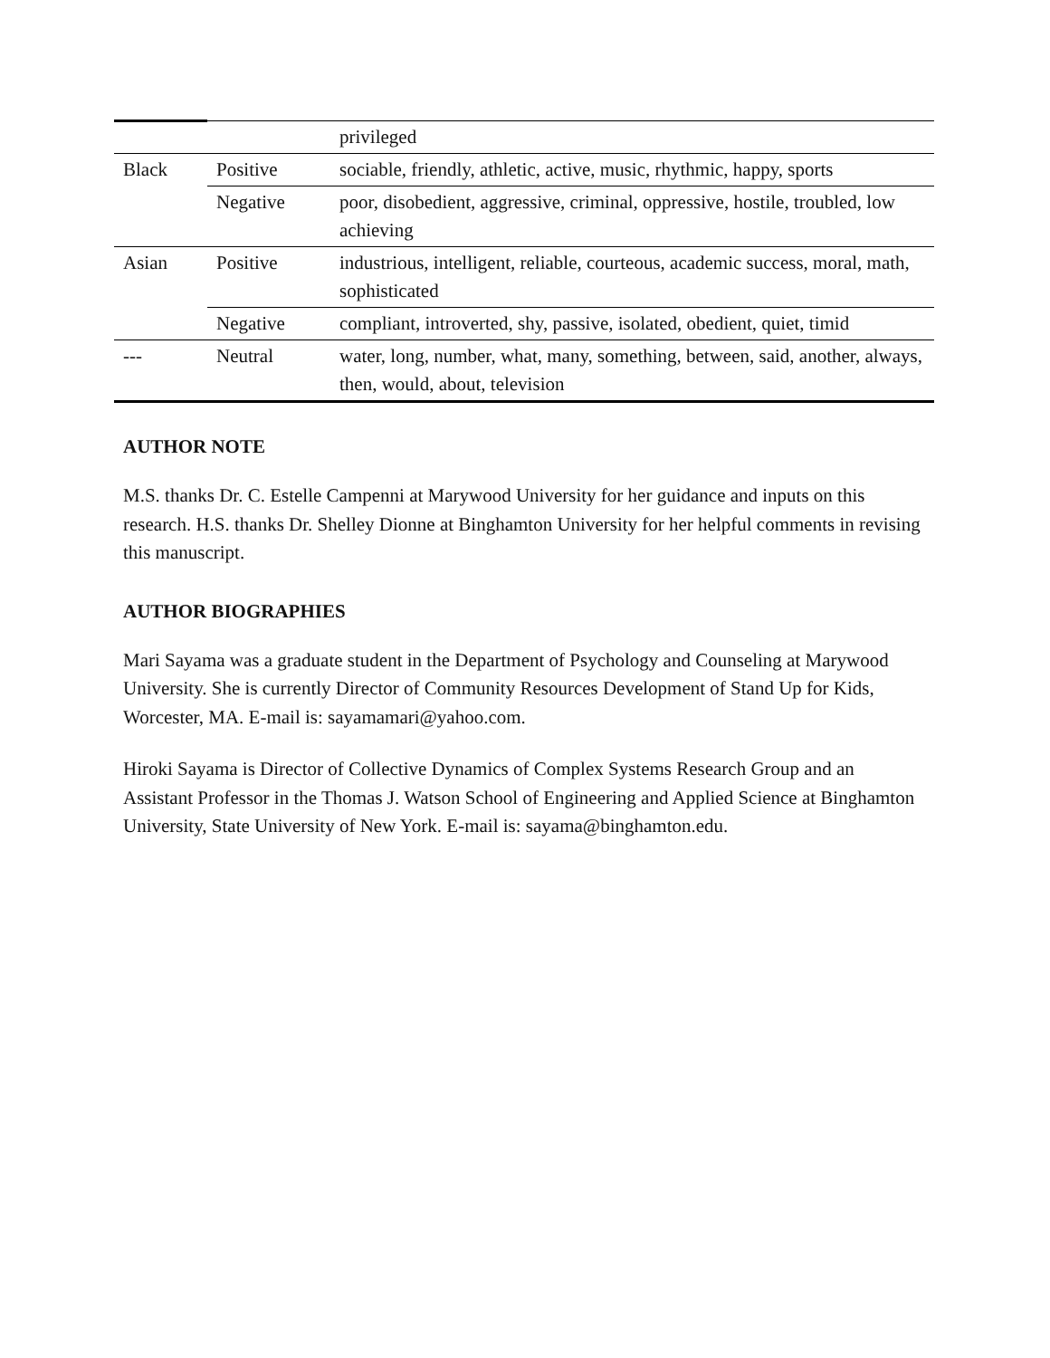| | | privileged |
| Black | Positive | sociable, friendly, athletic, active, music, rhythmic, happy, sports |
| | Negative | poor, disobedient, aggressive, criminal, oppressive, hostile, troubled, low achieving |
| Asian | Positive | industrious, intelligent, reliable, courteous, academic success, moral, math, sophisticated |
| | Negative | compliant, introverted, shy, passive, isolated, obedient, quiet, timid |
| --- | Neutral | water, long, number, what, many, something, between, said, another, always, then, would, about, television |
AUTHOR NOTE
M.S. thanks Dr. C. Estelle Campenni at Marywood University for her guidance and inputs on this research. H.S. thanks Dr. Shelley Dionne at Binghamton University for her helpful comments in revising this manuscript.
AUTHOR BIOGRAPHIES
Mari Sayama was a graduate student in the Department of Psychology and Counseling at Marywood University. She is currently Director of Community Resources Development of Stand Up for Kids, Worcester, MA. E-mail is: sayamamari@yahoo.com.
Hiroki Sayama is Director of Collective Dynamics of Complex Systems Research Group and an Assistant Professor in the Thomas J. Watson School of Engineering and Applied Science at Binghamton University, State University of New York. E-mail is: sayama@binghamton.edu.